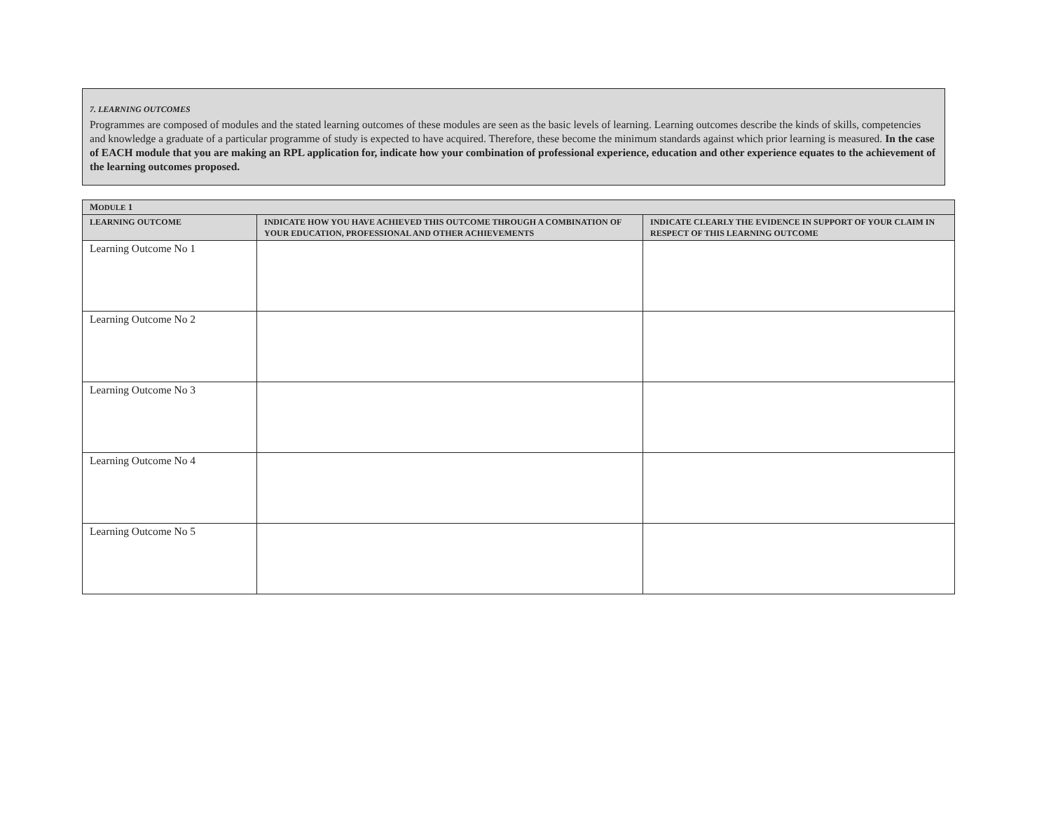7. LEARNING OUTCOMES
Programmes are composed of modules and the stated learning outcomes of these modules are seen as the basic levels of learning. Learning outcomes describe the kinds of skills, competencies and knowledge a graduate of a particular programme of study is expected to have acquired. Therefore, these become the minimum standards against which prior learning is measured. In the case of EACH module that you are making an RPL application for, indicate how your combination of professional experience, education and other experience equates to the achievement of the learning outcomes proposed.
| M ODULE 1 | | |
| --- | --- | --- |
| LEARNING OUTCOME | INDICATE HOW YOU HAVE ACHIEVED THIS OUTCOME THROUGH A COMBINATION OF YOUR EDUCATION, PROFESSIONAL AND OTHER ACHIEVEMENTS | INDICATE CLEARLY THE EVIDENCE IN SUPPORT OF YOUR CLAIM IN RESPECT OF THIS LEARNING OUTCOME |
| Learning Outcome No 1 | | |
| Learning Outcome No 2 | | |
| Learning Outcome No 3 | | |
| Learning Outcome No 4 | | |
| Learning Outcome No 5 | | |